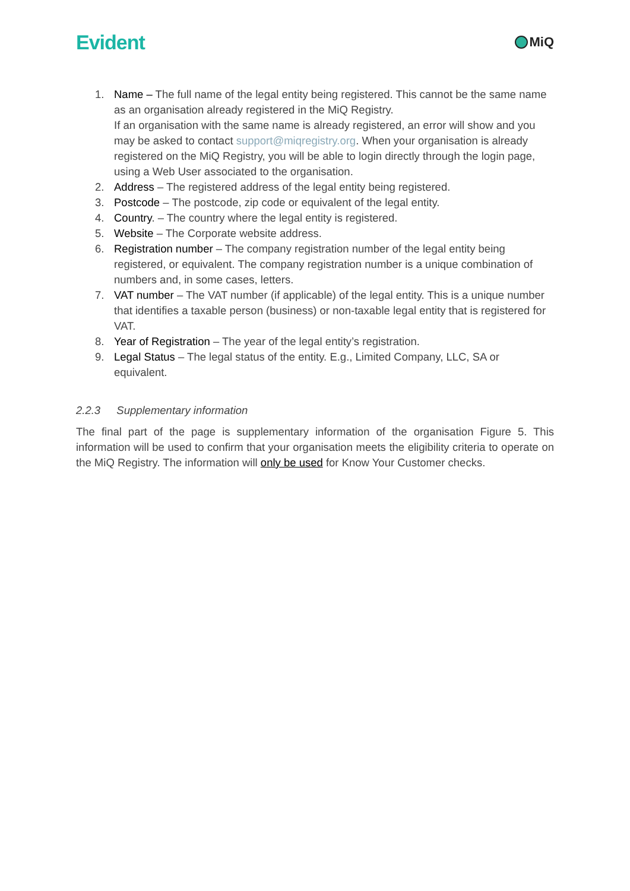Evident
MiQ
1. Name – The full name of the legal entity being registered. This cannot be the same name as an organisation already registered in the MiQ Registry.
If an organisation with the same name is already registered, an error will show and you may be asked to contact support@miqregistry.org. When your organisation is already registered on the MiQ Registry, you will be able to login directly through the login page, using a Web User associated to the organisation.
2. Address – The registered address of the legal entity being registered.
3. Postcode – The postcode, zip code or equivalent of the legal entity.
4. Country. – The country where the legal entity is registered.
5. Website – The Corporate website address.
6. Registration number – The company registration number of the legal entity being registered, or equivalent. The company registration number is a unique combination of numbers and, in some cases, letters.
7. VAT number – The VAT number (if applicable) of the legal entity. This is a unique number that identifies a taxable person (business) or non-taxable legal entity that is registered for VAT.
8. Year of Registration – The year of the legal entity’s registration.
9. Legal Status – The legal status of the entity. E.g., Limited Company, LLC, SA or equivalent.
2.2.3 Supplementary information
The final part of the page is supplementary information of the organisation Figure 5. This information will be used to confirm that your organisation meets the eligibility criteria to operate on the MiQ Registry. The information will only be used for Know Your Customer checks.